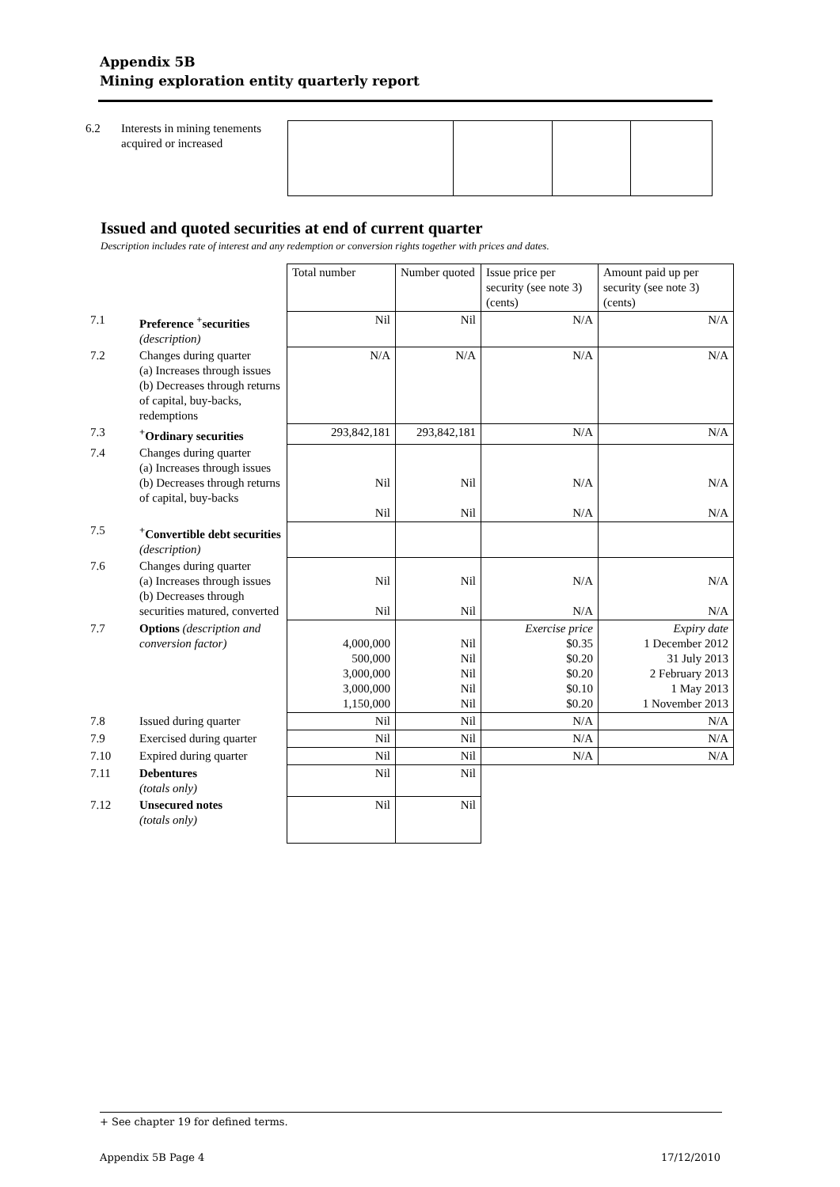Appendix 5B
Mining exploration entity quarterly report
| 6.2 | Interests in mining tenements acquired or increased | | | | |
Issued and quoted securities at end of current quarter
Description includes rate of interest and any redemption or conversion rights together with prices and dates.
| | | Total number | Number quoted | Issue price per security (see note 3) (cents) | Amount paid up per security (see note 3) (cents) |
| 7.1 | Preference <sup>+</sup>securities (description) | Nil | Nil | N/A | N/A |
| 7.2 | Changes during quarter (a) Increases through issues (b) Decreases through returns of capital, buy-backs, redemptions | N/A | N/A | N/A | N/A |
| 7.3 | <sup>+</sup>Ordinary securities | 293,842,181 | 293,842,181 | N/A | N/A |
| 7.4 | Changes during quarter (a) Increases through issues (b) Decreases through returns of capital, buy-backs | Nil Nil | Nil Nil | N/A N/A | N/A N/A |
| 7.5 | <sup>+</sup>Convertible debt securities (description) | | | | |
| 7.6 | Changes during quarter (a) Increases through issues (b) Decreases through securities matured, converted | Nil Nil | Nil Nil | N/A N/A | N/A N/A |
| 7.7 | Options (description and conversion factor) | 4,000,000 500,000 3,000,000 3,000,000 1,150,000 | Nil Nil Nil Nil Nil | Exercise price $0.35 $0.20 $0.20 $0.10 $0.20 | Expiry date 1 December 2012 31 July 2013 2 February 2013 1 May 2013 1 November 2013 |
| 7.8 | Issued during quarter | Nil | Nil | N/A | N/A |
| 7.9 | Exercised during quarter | Nil | Nil | N/A | N/A |
| 7.10 | Expired during quarter | Nil | Nil | N/A | N/A |
| 7.11 | Debentures (totals only) | Nil | Nil | | |
| 7.12 | Unsecured notes (totals only) | Nil | Nil | | |
+ See chapter 19 for defined terms.
Appendix 5B Page 4 17/12/2010